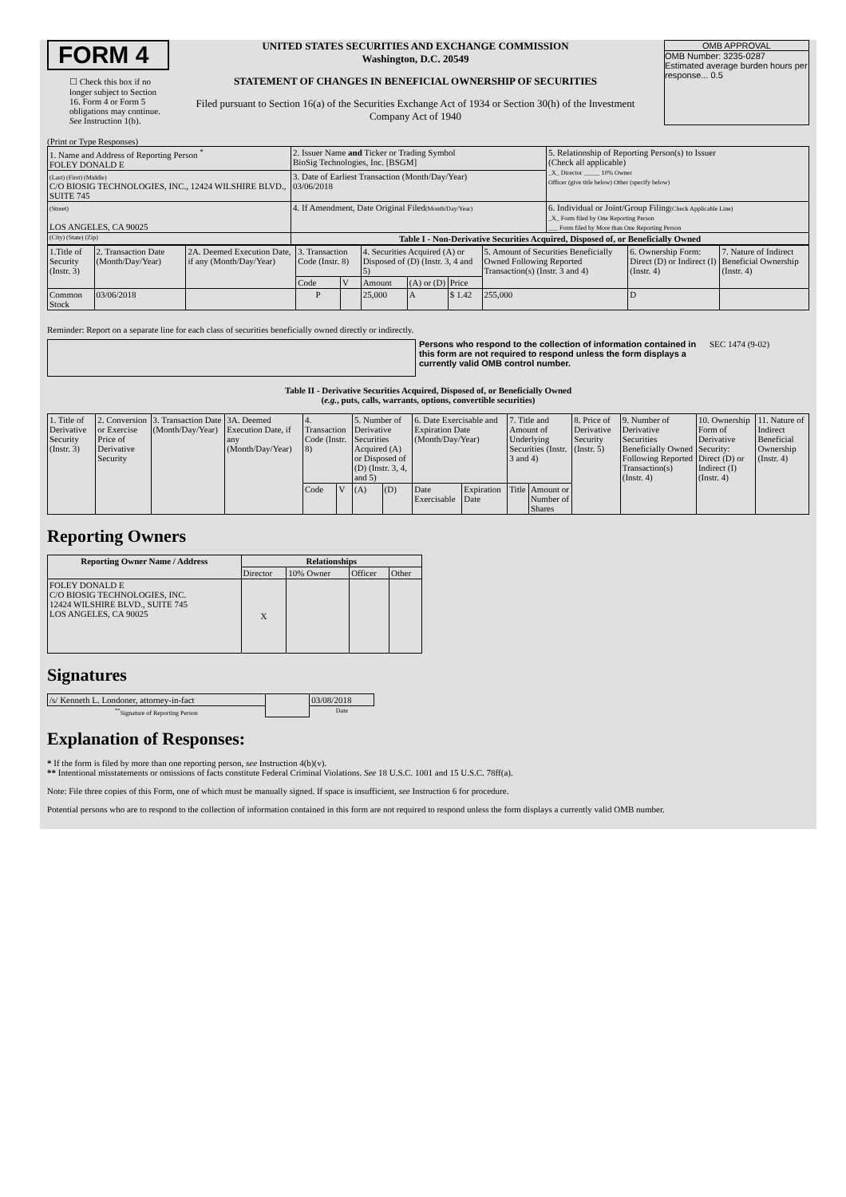FORM 4
☐ Check this box if no longer subject to Section 16. Form 4 or Form 5 obligations may continue. See Instruction 1(b).
UNITED STATES SECURITIES AND EXCHANGE COMMISSION
Washington, D.C. 20549
STATEMENT OF CHANGES IN BENEFICIAL OWNERSHIP OF SECURITIES
Filed pursuant to Section 16(a) of the Securities Exchange Act of 1934 or Section 30(h) of the Investment Company Act of 1940
OMB APPROVAL
OMB Number: 3235-0287
Estimated average burden hours per response... 0.5
(Print or Type Responses)
| 1. Name and Address of Reporting Person <sup>*</sup> FOLEY DONALD E | 2. Issuer Name and Ticker or Trading Symbol BioSig Technologies, Inc. [BSGM] | 5. Relationship of Reporting Person(s) to Issuer (Check all applicable) _X_ Director _____ 10% Owner Officer (give title below) Other (specify below) |
| (Last) (First) (Middle) C/O BIOSIG TECHNOLOGIES, INC., 12424 WILSHIRE BLVD., SUITE 745 | 3. Date of Earliest Transaction (Month/Day/Year) 03/06/2018 | |
| (Street) LOS ANGELES, CA 90025 | 4. If Amendment, Date Original Filed (Month/Day/Year) | 6. Individual or Joint/Group Filing (Check Applicable Line) _X_ Form filed by One Reporting Person ___ Form filed by More than One Reporting Person |
| (City) (State) (Zip) | Table I - Non-Derivative Securities Acquired, Disposed of, or Beneficially Owned | |
| 1.Title of Security (Instr. 3) | 2. Transaction Date (Month/Day/Year) | 2A. Deemed Execution Date, if any (Month/Day/Year) | 3. Transaction Code (Instr. 8) | | 4. Securities Acquired (A) or Disposed of (D) (Instr. 3, 4 and 5) | | | 5. Amount of Securities Beneficially Owned Following Reported Transaction(s) (Instr. 3 and 4) | 6. Ownership Form: Direct (D) or Indirect (I) (Instr. 4) | 7. Nature of Indirect Beneficial Ownership (Instr. 4) |
| | | | Code | V | Amount | (A) or (D) | Price | | | |
| Common Stock | 03/06/2018 | | P | | 25,000 | A | $ 1.42 | 255,000 | D | |
Reminder: Report on a separate line for each class of securities beneficially owned directly or indirectly.
Persons who respond to the collection of information contained in this form are not required to respond unless the form displays a currently valid OMB control number.
SEC 1474 (9-02)
Table II - Derivative Securities Acquired, Disposed of, or Beneficially Owned
(e.g., puts, calls, warrants, options, convertible securities)
| 1. Title of Derivative Security (Instr. 3) | 2. Conversion or Exercise Price of Derivative Security | 3. Transaction Date (Month/Day/Year) | 3A. Deemed Execution Date, if any (Month/Day/Year) | 4. Transaction Code (Instr. 8) | | 5. Number of Derivative Securities Acquired (A) or Disposed of (D) (Instr. 3, 4, and 5) | | 6. Date Exercisable and Expiration Date (Month/Day/Year) | | 7. Title and Amount of Underlying Securities (Instr. 3 and 4) | | 8. Price of Derivative Security (Instr. 5) | 9. Number of Derivative Securities Beneficially Owned Following Reported Transaction(s) (Instr. 4) | 10. Ownership Form of Derivative Security: Direct (D) or Indirect (I) (Instr. 4) | 11. Nature of Indirect Beneficial Ownership (Instr. 4) |
| | | | | Code | V | (A) | (D) | Date Exercisable | Expiration Date | Title | Amount or Number of Shares | | | | |
Reporting Owners
| Reporting Owner Name / Address | Relationships | | | |
| --- | --- | --- | --- | --- |
| | Director | 10% Owner | Officer | Other |
| FOLEY DONALD E C/O BIOSIG TECHNOLOGIES, INC. 12424 WILSHIRE BLVD., SUITE 745 LOS ANGELES, CA 90025 | X | | | |
Signatures
| /s/ Kenneth L. Londoner, attorney-in-fact | | 03/08/2018 |
| <sup>**</sup> Signature of Reporting Person | | Date |
Explanation of Responses:
* If the form is filed by more than one reporting person, see Instruction 4(b)(v).
** Intentional misstatements or omissions of facts constitute Federal Criminal Violations. See 18 U.S.C. 1001 and 15 U.S.C. 78ff(a).
Note: File three copies of this Form, one of which must be manually signed. If space is insufficient, see Instruction 6 for procedure.
Potential persons who are to respond to the collection of information contained in this form are not required to respond unless the form displays a currently valid OMB number.